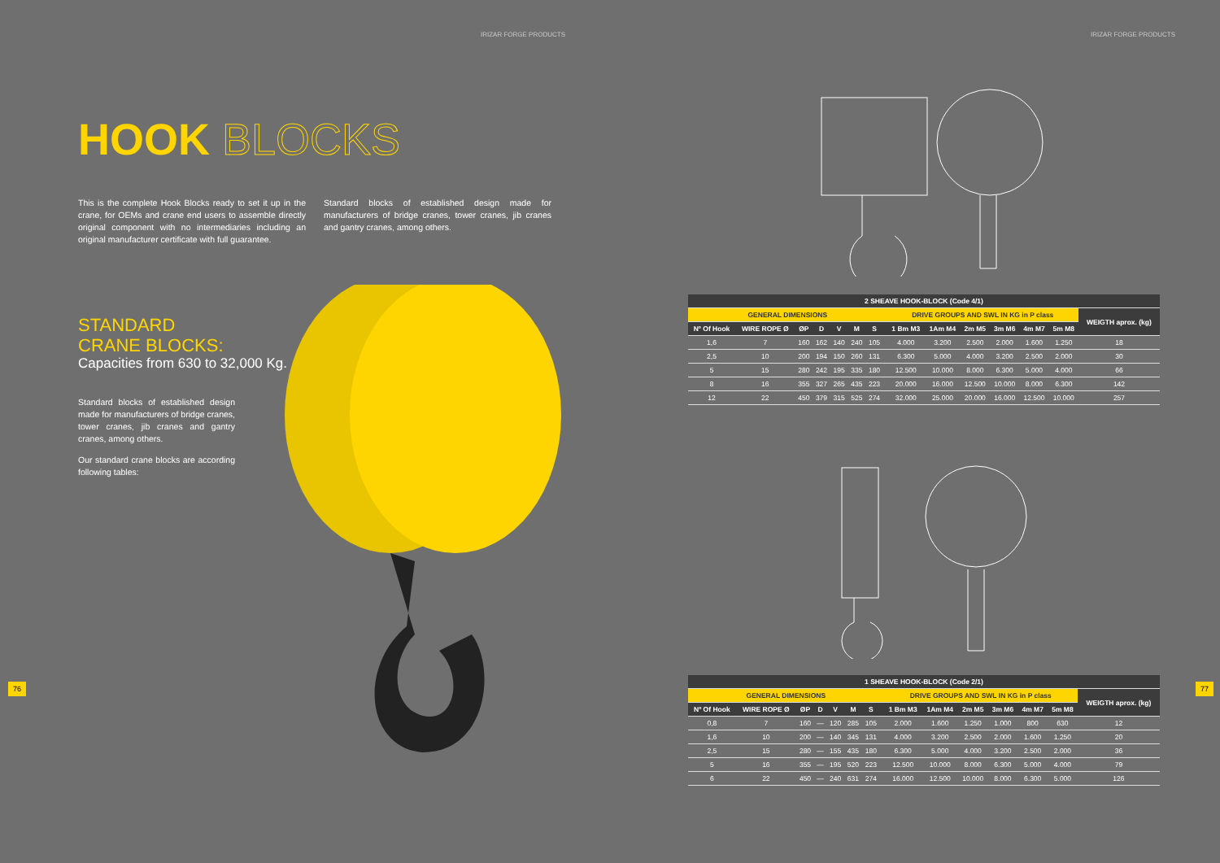IRIZAR FORGE PRODUCTS IRIZAR FORGE PRODUCTS
HOOK BLOCKS
This is the complete Hook Blocks ready to set it up in the crane, for OEMs and crane end users to assemble directly original component with no intermediaries including an original manufacturer certificate with full guarantee.
Standard blocks of established design made for manufacturers of bridge cranes, tower cranes, jib cranes and gantry cranes, among others.
STANDARD
CRANE BLOCKS:
Capacities from 630 to 32,000 Kg.
Standard blocks of established design made for manufacturers of bridge cranes, tower cranes, jib cranes and gantry cranes, among others.
Our standard crane blocks are according following tables:
| 2 SHEAVE HOOK-BLOCK (Code 4/1) | | | | | | | | | | | | | | |
| GENERAL DIMENSIONS | | | | | | | | DRIVE GROUPS AND SWL IN KG in P class | | | | | | WEIGTH aprox. (kg) |
| Nº Of Hook | WIRE ROPE Ø | ØP | D | V | M | S | | 1 Bm M3 | 1Am M4 | 2m M5 | 3m M6 | 4m M7 | 5m M8 | |
| 1,6 | 7 | 160 | 162 | 140 | 240 | 105 | | 4.000 | 3.200 | 2.500 | 2.000 | 1.600 | 1.250 | 18 |
| 2,5 | 10 | 200 | 194 | 150 | 260 | 131 | | 6.300 | 5.000 | 4.000 | 3.200 | 2.500 | 2.000 | 30 |
| 5 | 15 | 280 | 242 | 195 | 335 | 180 | | 12.500 | 10.000 | 8.000 | 6.300 | 5.000 | 4.000 | 66 |
| 8 | 16 | 355 | 327 | 265 | 435 | 223 | | 20.000 | 16.000 | 12.500 | 10.000 | 8.000 | 6.300 | 142 |
| 12 | 22 | 450 | 379 | 315 | 525 | 274 | | 32.000 | 25.000 | 20.000 | 16.000 | 12.500 | 10.000 | 257 |
| 1 SHEAVE HOOK-BLOCK (Code 2/1) | | | | | | | | | | | | | | |
| GENERAL DIMENSIONS | | | | | | | | DRIVE GROUPS AND SWL IN KG in P class | | | | | | WEIGTH aprox. (kg) |
| Nº Of Hook | WIRE ROPE Ø | ØP | D | V | M | S | | 1 Bm M3 | 1Am M4 | 2m M5 | 3m M6 | 4m M7 | 5m M8 | |
| 0,8 | 7 | 160 | — | 120 | 285 | 105 | | 2.000 | 1.600 | 1.250 | 1.000 | 800 | 630 | 12 |
| 1,6 | 10 | 200 | — | 140 | 345 | 131 | | 4.000 | 3.200 | 2.500 | 2.000 | 1.600 | 1.250 | 20 |
| 2,5 | 15 | 280 | — | 155 | 435 | 180 | | 6.300 | 5.000 | 4.000 | 3.200 | 2.500 | 2.000 | 36 |
| 5 | 16 | 355 | — | 195 | 520 | 223 | | 12.500 | 10.000 | 8.000 | 6.300 | 5.000 | 4.000 | 79 |
| 6 | 22 | 450 | — | 240 | 631 | 274 | | 16.000 | 12.500 | 10.000 | 8.000 | 6.300 | 5.000 | 126 |
76 77